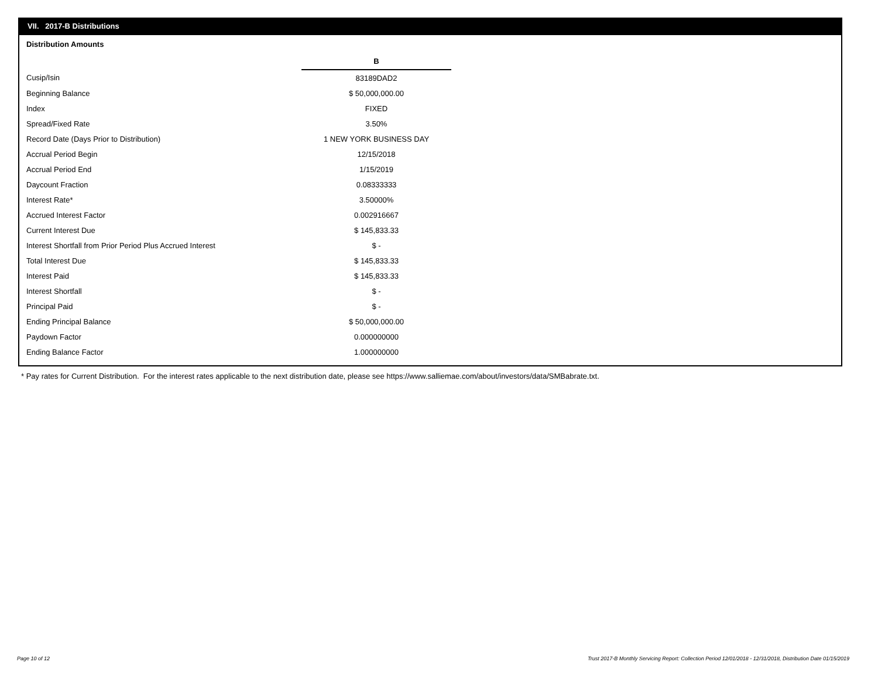VII. 2017-B Distributions
Distribution Amounts
| | B |
| Cusip/Isin | 83189DAD2 |
| Beginning Balance | $ 50,000,000.00 |
| Index | FIXED |
| Spread/Fixed Rate | 3.50% |
| Record Date (Days Prior to Distribution) | 1 NEW YORK BUSINESS DAY |
| Accrual Period Begin | 12/15/2018 |
| Accrual Period End | 1/15/2019 |
| Daycount Fraction | 0.08333333 |
| Interest Rate* | 3.50000% |
| Accrued Interest Factor | 0.002916667 |
| Current Interest Due | $ 145,833.33 |
| Interest Shortfall from Prior Period Plus Accrued Interest | $ - |
| Total Interest Due | $ 145,833.33 |
| Interest Paid | $ 145,833.33 |
| Interest Shortfall | $ - |
| Principal Paid | $ - |
| Ending Principal Balance | $ 50,000,000.00 |
| Paydown Factor | 0.000000000 |
| Ending Balance Factor | 1.000000000 |
* Pay rates for Current Distribution. For the interest rates applicable to the next distribution date, please see https://www.salliemae.com/about/investors/data/SMBabrate.txt.
Page 10 of 12
Trust 2017-B Monthly Servicing Report: Collection Period 12/01/2018 - 12/31/2018, Distribution Date 01/15/2019